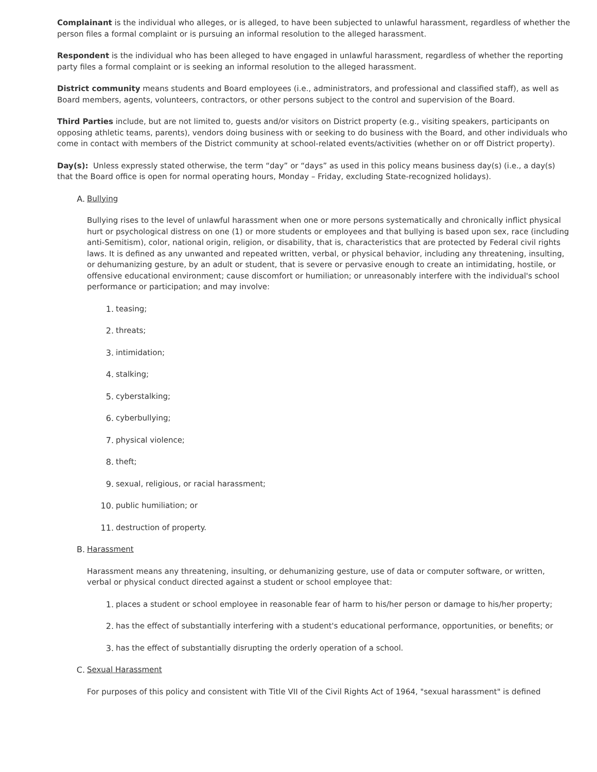Complainant is the individual who alleges, or is alleged, to have been subjected to unlawful harassment, regardless of whether the person files a formal complaint or is pursuing an informal resolution to the alleged harassment.
Respondent is the individual who has been alleged to have engaged in unlawful harassment, regardless of whether the reporting party files a formal complaint or is seeking an informal resolution to the alleged harassment.
District community means students and Board employees (i.e., administrators, and professional and classified staff), as well as Board members, agents, volunteers, contractors, or other persons subject to the control and supervision of the Board.
Third Parties include, but are not limited to, guests and/or visitors on District property (e.g., visiting speakers, participants on opposing athletic teams, parents), vendors doing business with or seeking to do business with the Board, and other individuals who come in contact with members of the District community at school-related events/activities (whether on or off District property).
Day(s): Unless expressly stated otherwise, the term “day” or “days” as used in this policy means business day(s) (i.e., a day(s) that the Board office is open for normal operating hours, Monday – Friday, excluding State-recognized holidays).
A. Bullying
Bullying rises to the level of unlawful harassment when one or more persons systematically and chronically inflict physical hurt or psychological distress on one (1) or more students or employees and that bullying is based upon sex, race (including anti-Semitism), color, national origin, religion, or disability, that is, characteristics that are protected by Federal civil rights laws. It is defined as any unwanted and repeated written, verbal, or physical behavior, including any threatening, insulting, or dehumanizing gesture, by an adult or student, that is severe or pervasive enough to create an intimidating, hostile, or offensive educational environment; cause discomfort or humiliation; or unreasonably interfere with the individual's school performance or participation; and may involve:
1. teasing;
2. threats;
3. intimidation;
4. stalking;
5. cyberstalking;
6. cyberbullying;
7. physical violence;
8. theft;
9. sexual, religious, or racial harassment;
10. public humiliation; or
11. destruction of property.
B. Harassment
Harassment means any threatening, insulting, or dehumanizing gesture, use of data or computer software, or written, verbal or physical conduct directed against a student or school employee that:
1. places a student or school employee in reasonable fear of harm to his/her person or damage to his/her property;
2. has the effect of substantially interfering with a student's educational performance, opportunities, or benefits; or
3. has the effect of substantially disrupting the orderly operation of a school.
C. Sexual Harassment
For purposes of this policy and consistent with Title VII of the Civil Rights Act of 1964, "sexual harassment" is defined